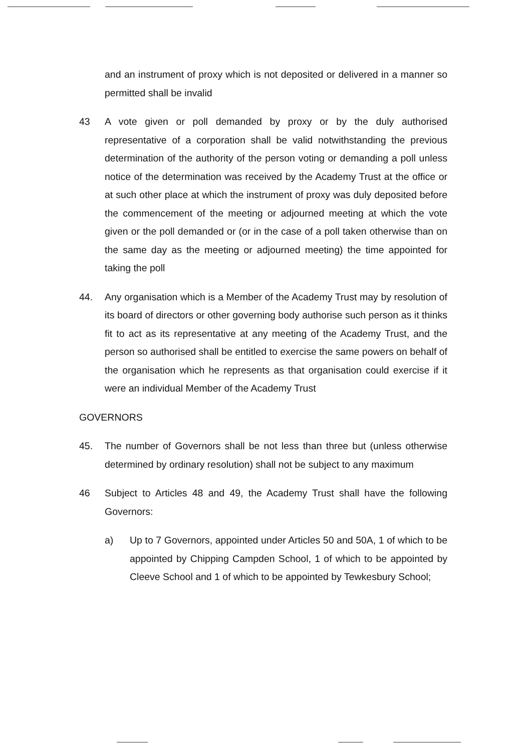and an instrument of proxy which is not deposited or delivered in a manner so permitted shall be invalid
43 A vote given or poll demanded by proxy or by the duly authorised representative of a corporation shall be valid notwithstanding the previous determination of the authority of the person voting or demanding a poll unless notice of the determination was received by the Academy Trust at the office or at such other place at which the instrument of proxy was duly deposited before the commencement of the meeting or adjourned meeting at which the vote given or the poll demanded or (or in the case of a poll taken otherwise than on the same day as the meeting or adjourned meeting) the time appointed for taking the poll
44. Any organisation which is a Member of the Academy Trust may by resolution of its board of directors or other governing body authorise such person as it thinks fit to act as its representative at any meeting of the Academy Trust, and the person so authorised shall be entitled to exercise the same powers on behalf of the organisation which he represents as that organisation could exercise if it were an individual Member of the Academy Trust
GOVERNORS
45. The number of Governors shall be not less than three but (unless otherwise determined by ordinary resolution) shall not be subject to any maximum
46 Subject to Articles 48 and 49, the Academy Trust shall have the following Governors:
a) Up to 7 Governors, appointed under Articles 50 and 50A, 1 of which to be appointed by Chipping Campden School, 1 of which to be appointed by Cleeve School and 1 of which to be appointed by Tewkesbury School;